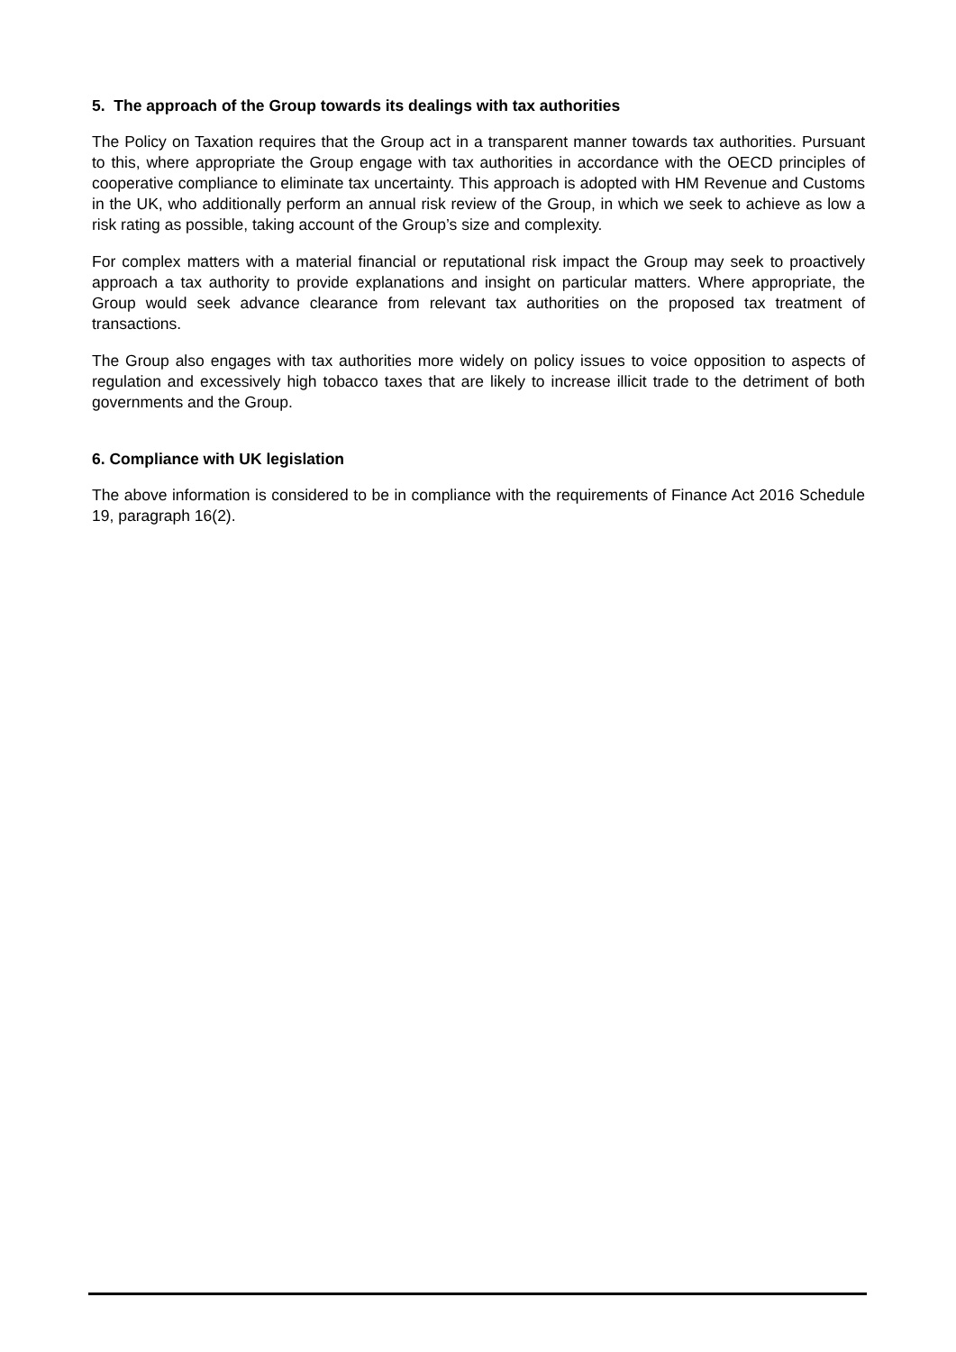5. The approach of the Group towards its dealings with tax authorities
The Policy on Taxation requires that the Group act in a transparent manner towards tax authorities. Pursuant to this, where appropriate the Group engage with tax authorities in accordance with the OECD principles of cooperative compliance to eliminate tax uncertainty. This approach is adopted with HM Revenue and Customs in the UK, who additionally perform an annual risk review of the Group, in which we seek to achieve as low a risk rating as possible, taking account of the Group’s size and complexity.
For complex matters with a material financial or reputational risk impact the Group may seek to proactively approach a tax authority to provide explanations and insight on particular matters. Where appropriate, the Group would seek advance clearance from relevant tax authorities on the proposed tax treatment of transactions.
The Group also engages with tax authorities more widely on policy issues to voice opposition to aspects of regulation and excessively high tobacco taxes that are likely to increase illicit trade to the detriment of both governments and the Group.
6. Compliance with UK legislation
The above information is considered to be in compliance with the requirements of Finance Act 2016 Schedule 19, paragraph 16(2).